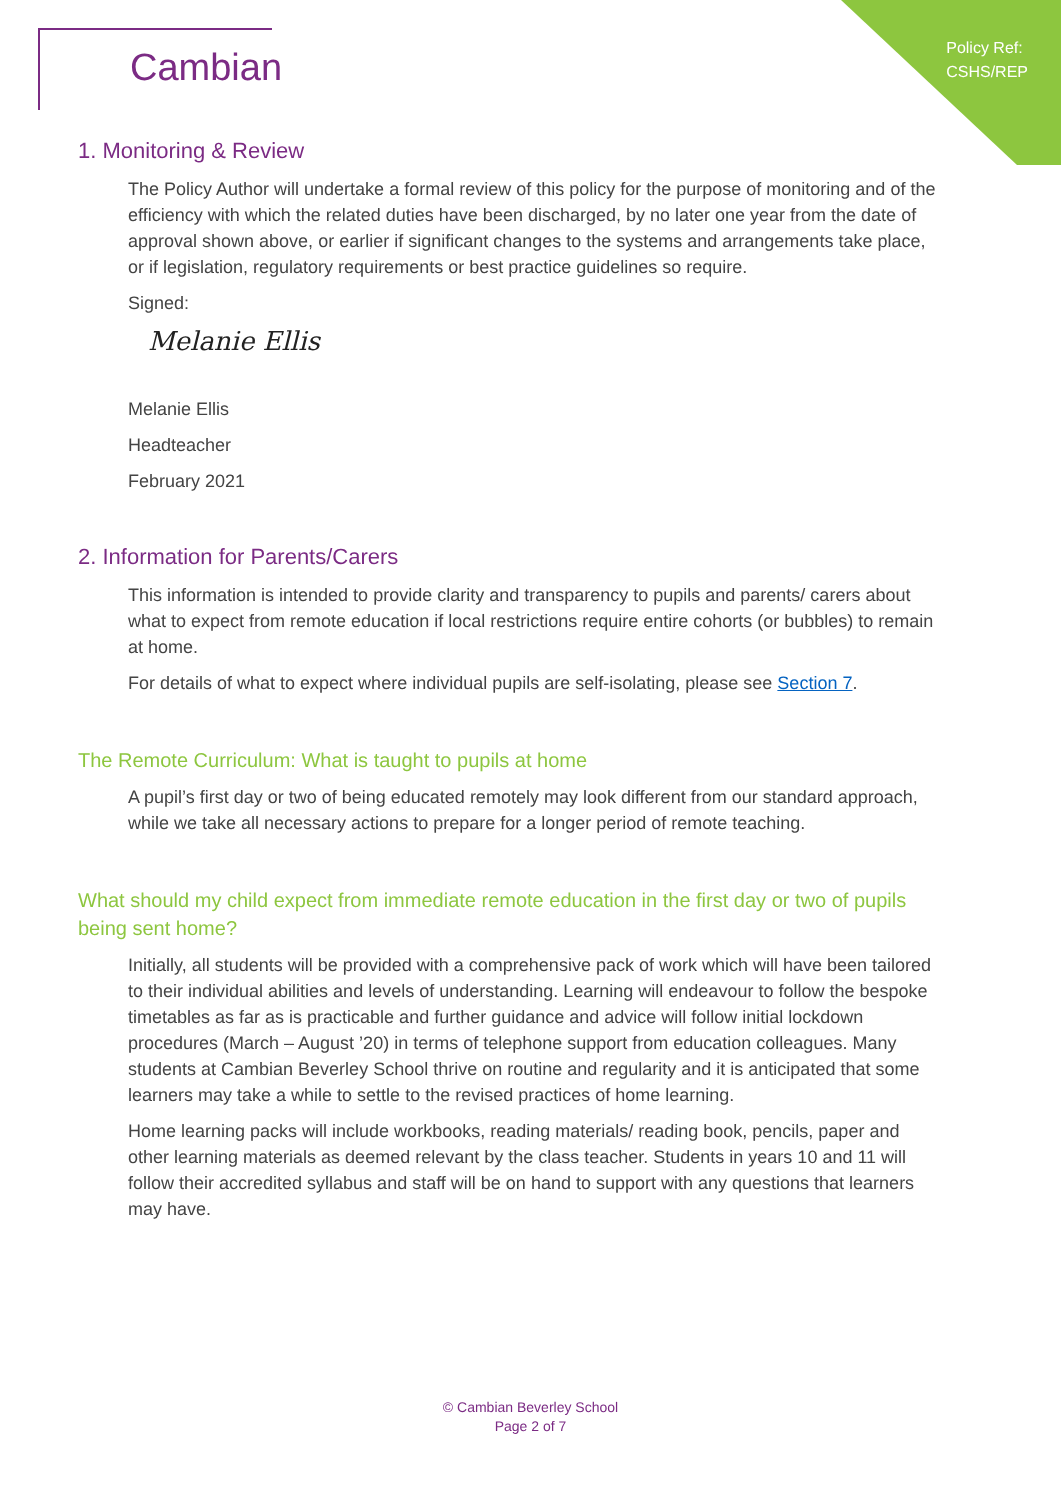Policy Ref:
CSHS/REP
Cambian
1. Monitoring & Review
The Policy Author will undertake a formal review of this policy for the purpose of monitoring and of the efficiency with which the related duties have been discharged, by no later one year from the date of approval shown above, or earlier if significant changes to the systems and arrangements take place, or if legislation, regulatory requirements or best practice guidelines so require.
Signed:
Melanie Ellis
Melanie Ellis
Headteacher
February 2021
2. Information for Parents/Carers
This information is intended to provide clarity and transparency to pupils and parents/ carers about what to expect from remote education if local restrictions require entire cohorts (or bubbles) to remain at home.
For details of what to expect where individual pupils are self-isolating, please see Section 7.
The Remote Curriculum: What is taught to pupils at home
A pupil’s first day or two of being educated remotely may look different from our standard approach, while we take all necessary actions to prepare for a longer period of remote teaching.
What should my child expect from immediate remote education in the first day or two of pupils being sent home?
Initially, all students will be provided with a comprehensive pack of work which will have been tailored to their individual abilities and levels of understanding. Learning will endeavour to follow the bespoke timetables as far as is practicable and further guidance and advice will follow initial lockdown procedures (March – August ’20) in terms of telephone support from education colleagues. Many students at Cambian Beverley School thrive on routine and regularity and it is anticipated that some learners may take a while to settle to the revised practices of home learning.
Home learning packs will include workbooks, reading materials/ reading book, pencils, paper and other learning materials as deemed relevant by the class teacher. Students in years 10 and 11 will follow their accredited syllabus and staff will be on hand to support with any questions that learners may have.
© Cambian Beverley School
Page 2 of 7